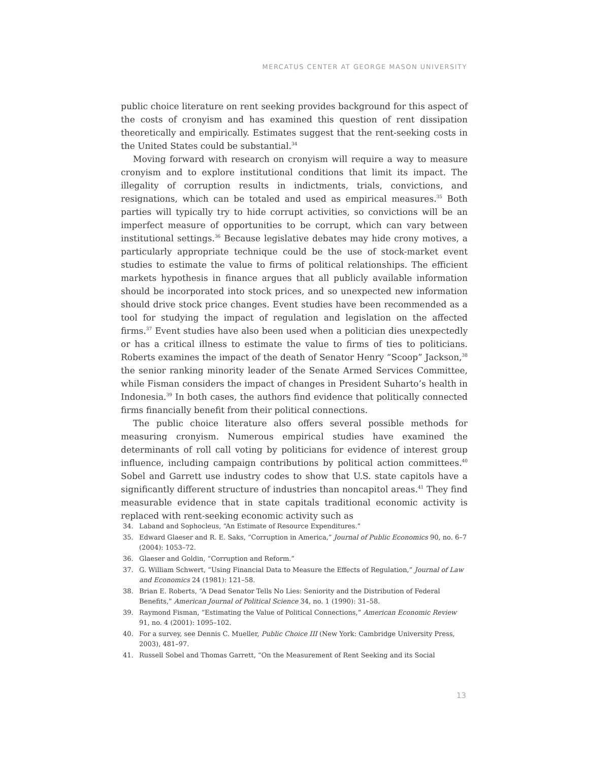MERCATUS CENTER AT GEORGE MASON UNIVERSITY
public choice literature on rent seeking provides background for this aspect of the costs of cronyism and has examined this question of rent dissipation theoretically and empirically. Estimates suggest that the rent-seeking costs in the United States could be substantial.<sup>34</sup>
Moving forward with research on cronyism will require a way to measure cronyism and to explore institutional conditions that limit its impact. The illegality of corruption results in indictments, trials, convictions, and resignations, which can be totaled and used as empirical measures.<sup>35</sup> Both parties will typically try to hide corrupt activities, so convictions will be an imperfect measure of opportunities to be corrupt, which can vary between institutional settings.<sup>36</sup> Because legislative debates may hide crony motives, a particularly appropriate technique could be the use of stock-market event studies to estimate the value to firms of political relationships. The efficient markets hypothesis in finance argues that all publicly available information should be incorporated into stock prices, and so unexpected new information should drive stock price changes. Event studies have been recommended as a tool for studying the impact of regulation and legislation on the affected firms.<sup>37</sup> Event studies have also been used when a politician dies unexpectedly or has a critical illness to estimate the value to firms of ties to politicians. Roberts examines the impact of the death of Senator Henry “Scoop” Jackson,<sup>38</sup> the senior ranking minority leader of the Senate Armed Services Committee, while Fisman considers the impact of changes in President Suharto’s health in Indonesia.<sup>39</sup> In both cases, the authors find evidence that politically connected firms financially benefit from their political connections.
The public choice literature also offers several possible methods for measuring cronyism. Numerous empirical studies have examined the determinants of roll call voting by politicians for evidence of interest group influence, including campaign contributions by political action committees.<sup>40</sup> Sobel and Garrett use industry codes to show that U.S. state capitols have a significantly different structure of industries than noncapitol areas.<sup>41</sup> They find measurable evidence that in state capitals traditional economic activity is replaced with rent-seeking economic activity such as
34. Laband and Sophocleus, “An Estimate of Resource Expenditures.”
35. Edward Glaeser and R. E. Saks, “Corruption in America,” Journal of Public Economics 90, no. 6–7 (2004): 1053–72.
36. Glaeser and Goldin, “Corruption and Reform.”
37. G. William Schwert, “Using Financial Data to Measure the Effects of Regulation,” Journal of Law and Economics 24 (1981): 121–58.
38. Brian E. Roberts, “A Dead Senator Tells No Lies: Seniority and the Distribution of Federal Benefits,” American Journal of Political Science 34, no. 1 (1990): 31–58.
39. Raymond Fisman, “Estimating the Value of Political Connections,” American Economic Review 91, no. 4 (2001): 1095–102.
40. For a survey, see Dennis C. Mueller, Public Choice III (New York: Cambridge University Press, 2003), 481–97.
41. Russell Sobel and Thomas Garrett, “On the Measurement of Rent Seeking and its Social
13